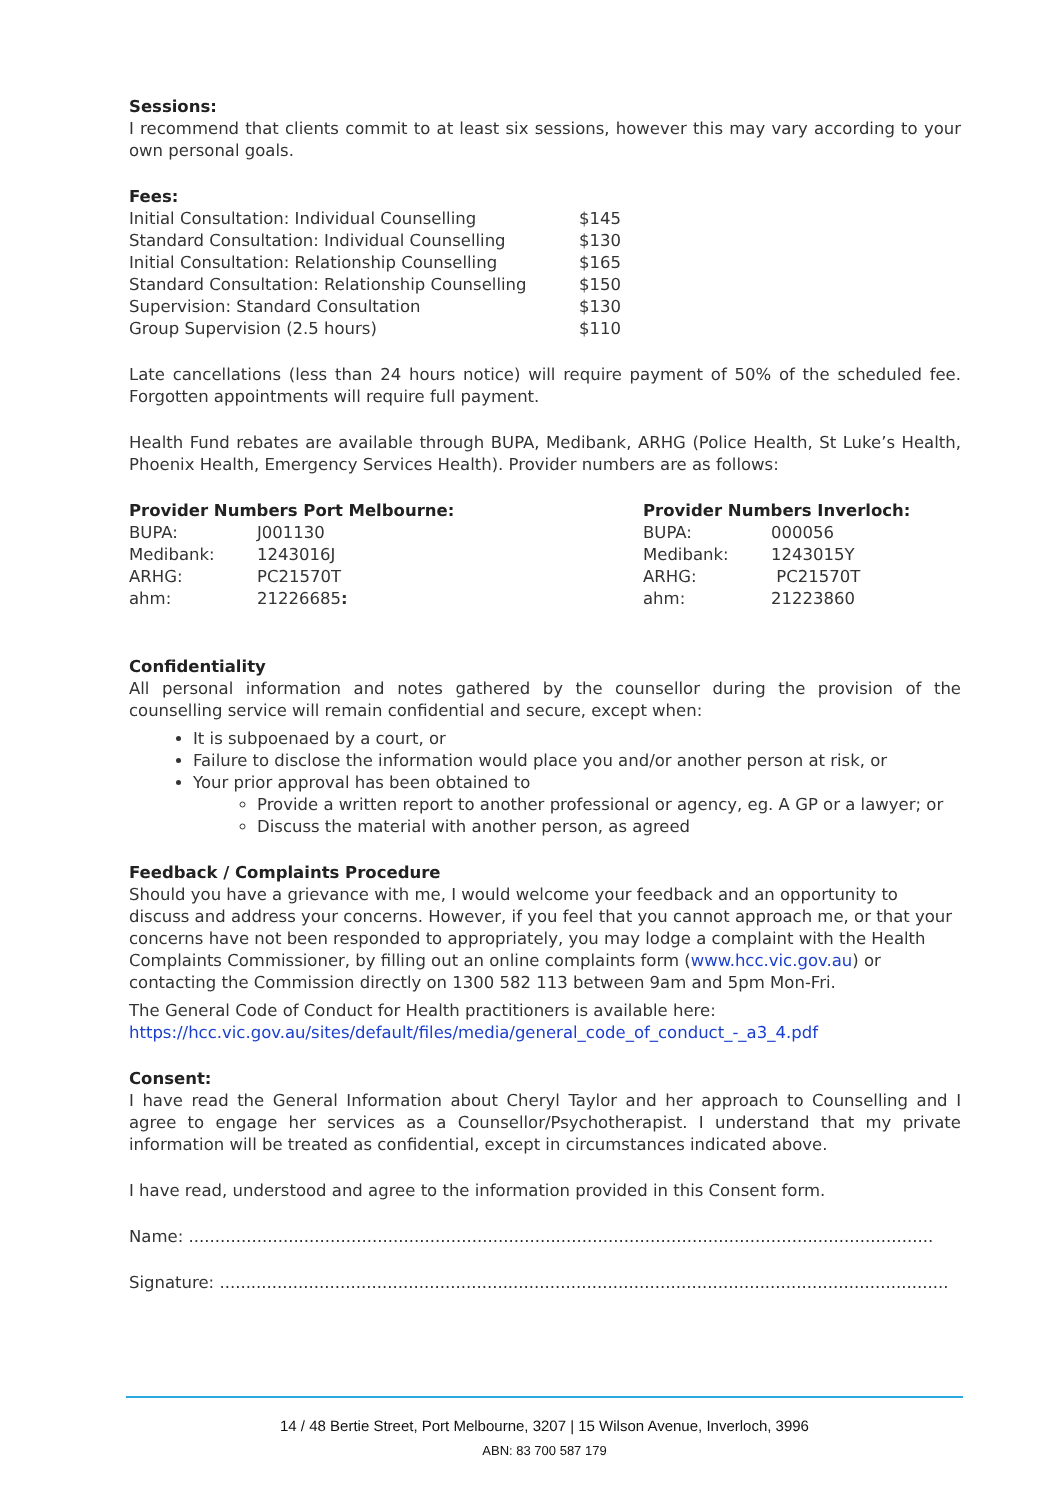Sessions:
I recommend that clients commit to at least six sessions, however this may vary according to your own personal goals.
Fees:
| Initial Consultation: Individual Counselling | $145 |
| Standard Consultation: Individual Counselling | $130 |
| Initial Consultation: Relationship Counselling | $165 |
| Standard Consultation: Relationship Counselling | $150 |
| Supervision: Standard Consultation | $130 |
| Group Supervision (2.5 hours) | $110 |
Late cancellations (less than 24 hours notice) will require payment of 50% of the scheduled fee. Forgotten appointments will require full payment.
Health Fund rebates are available through BUPA, Medibank, ARHG (Police Health, St Luke’s Health, Phoenix Health, Emergency Services Health). Provider numbers are as follows:
Provider Numbers Port Melbourne:
| BUPA: | J001130 |
| Medibank: | 1243016J |
| ARHG: | PC21570T |
| ahm: | 21226685 : |
Provider Numbers Inverloch:
| BUPA: | 000056 |
| Medibank: | 1243015Y |
| ARHG: | PC21570T |
| ahm: | 21223860 |
Confidentiality
All personal information and notes gathered by the counsellor during the provision of the counselling service will remain confidential and secure, except when:
It is subpoenaed by a court, or
Failure to disclose the information would place you and/or another person at risk, or
Your prior approval has been obtained to
Provide a written report to another professional or agency, eg. A GP or a lawyer; or
Discuss the material with another person, as agreed
Feedback / Complaints Procedure
Should you have a grievance with me, I would welcome your feedback and an opportunity to discuss and address your concerns. However, if you feel that you cannot approach me, or that your concerns have not been responded to appropriately, you may lodge a complaint with the Health Complaints Commissioner, by filling out an online complaints form (www.hcc.vic.gov.au) or contacting the Commission directly on 1300 582 113 between 9am and 5pm Mon-Fri.
The General Code of Conduct for Health practitioners is available here:
https://hcc.vic.gov.au/sites/default/files/media/general_code_of_conduct_-_a3_4.pdf
Consent:
I have read the General Information about Cheryl Taylor and her approach to Counselling and I agree to engage her services as a Counsellor/Psychotherapist. I understand that my private information will be treated as confidential, except in circumstances indicated above.
I have read, understood and agree to the information provided in this Consent form.
Name: ..............................................................................................................................................
Signature: ...........................................................................................................................................
14 / 48 Bertie Street, Port Melbourne, 3207 | 15 Wilson Avenue, Inverloch, 3996
ABN: 83 700 587 179